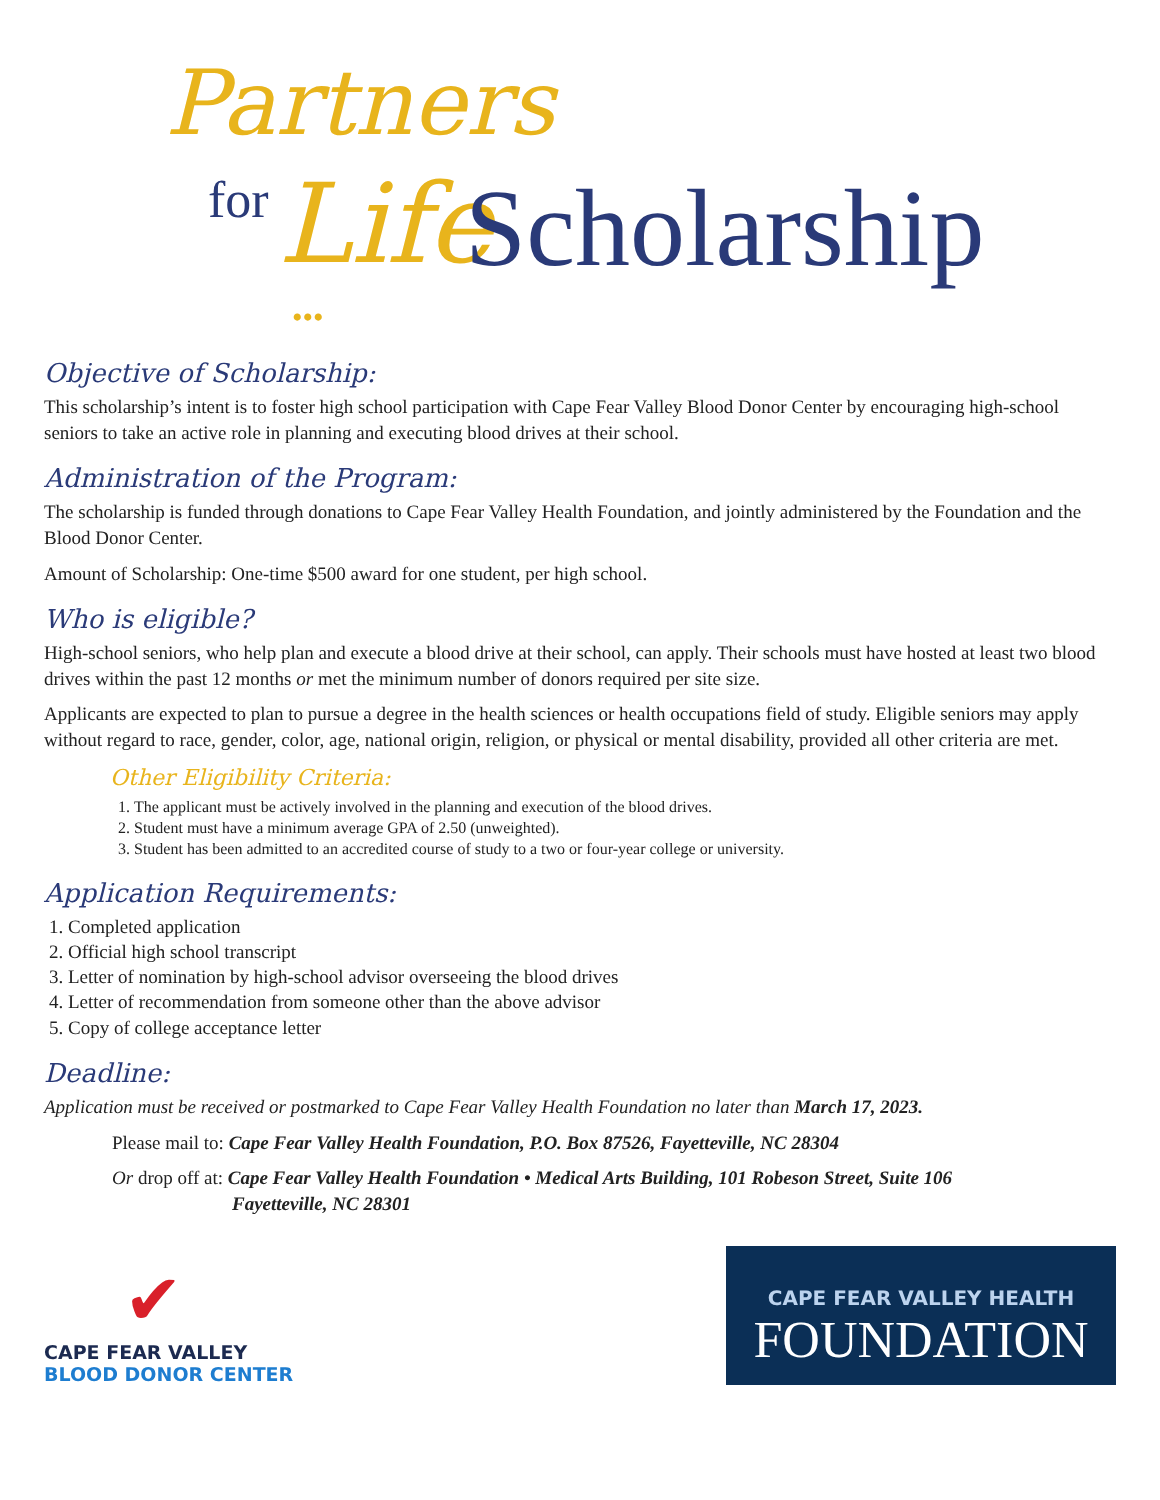Partners
for Life Scholarship
•••
Objective of Scholarship:
This scholarship’s intent is to foster high school participation with Cape Fear Valley Blood Donor Center by encouraging high-school seniors to take an active role in planning and executing blood drives at their school.
Administration of the Program:
The scholarship is funded through donations to Cape Fear Valley Health Foundation, and jointly administered by the Foundation and the Blood Donor Center.
Amount of Scholarship: One-time $500 award for one student, per high school.
Who is eligible?
High-school seniors, who help plan and execute a blood drive at their school, can apply. Their schools must have hosted at least two blood drives within the past 12 months or met the minimum number of donors required per site size.
Applicants are expected to plan to pursue a degree in the health sciences or health occupations field of study. Eligible seniors may apply without regard to race, gender, color, age, national origin, religion, or physical or mental disability, provided all other criteria are met.
Other Eligibility Criteria:
1. The applicant must be actively involved in the planning and execution of the blood drives.
2. Student must have a minimum average GPA of 2.50 (unweighted).
3. Student has been admitted to an accredited course of study to a two or four-year college or university.
Application Requirements:
1. Completed application
2. Official high school transcript
3. Letter of nomination by high-school advisor overseeing the blood drives
4. Letter of recommendation from someone other than the above advisor
5. Copy of college acceptance letter
Deadline:
Application must be received or postmarked to Cape Fear Valley Health Foundation no later than March 17, 2023.
Please mail to: Cape Fear Valley Health Foundation, P.O. Box 87526, Fayetteville, NC 28304
Or drop off at: Cape Fear Valley Health Foundation • Medical Arts Building, 101 Robeson Street, Suite 106
Fayetteville, NC 28301
✔
CAPE FEAR VALLEY
BLOOD DONOR CENTER
CAPE FEAR VALLEY HEALTH
FOUNDATION